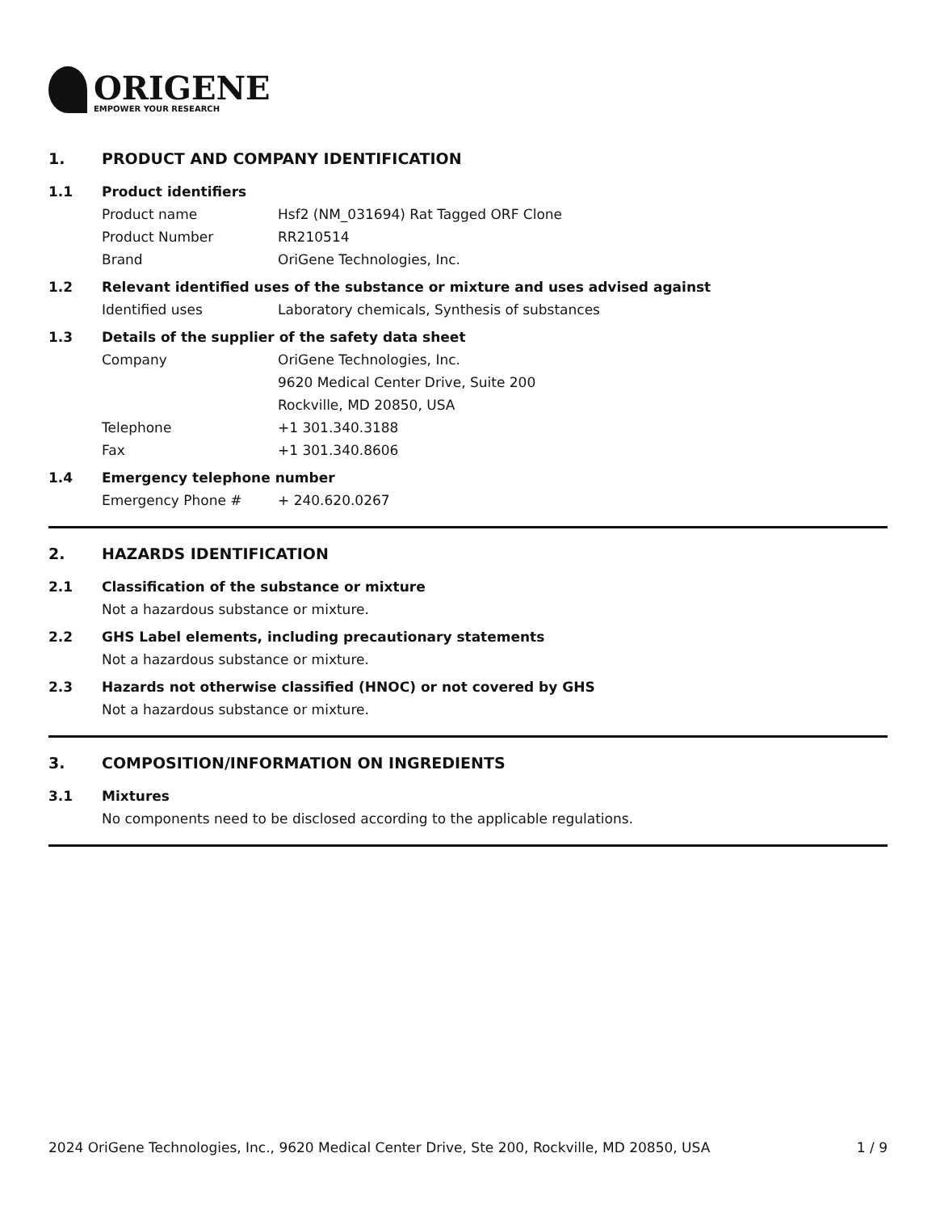ORIGENE
EMPOWER YOUR RESEARCH
1. PRODUCT AND COMPANY IDENTIFICATION
1.1 Product identifiers
Product name Hsf2 (NM_031694) Rat Tagged ORF Clone
Product Number RR210514
Brand OriGene Technologies, Inc.
1.2 Relevant identified uses of the substance or mixture and uses advised against
Identified uses Laboratory chemicals, Synthesis of substances
1.3 Details of the supplier of the safety data sheet
Company OriGene Technologies, Inc.
9620 Medical Center Drive, Suite 200
Rockville, MD 20850, USA
Telephone +1 301.340.3188
Fax +1 301.340.8606
1.4 Emergency telephone number
Emergency Phone # + 240.620.0267
2. HAZARDS IDENTIFICATION
2.1 Classification of the substance or mixture
Not a hazardous substance or mixture.
2.2 GHS Label elements, including precautionary statements
Not a hazardous substance or mixture.
2.3 Hazards not otherwise classified (HNOC) or not covered by GHS
Not a hazardous substance or mixture.
3. COMPOSITION/INFORMATION ON INGREDIENTS
3.1 Mixtures
No components need to be disclosed according to the applicable regulations.
2024 OriGene Technologies, Inc., 9620 Medical Center Drive, Ste 200, Rockville, MD 20850, USA
1 / 9